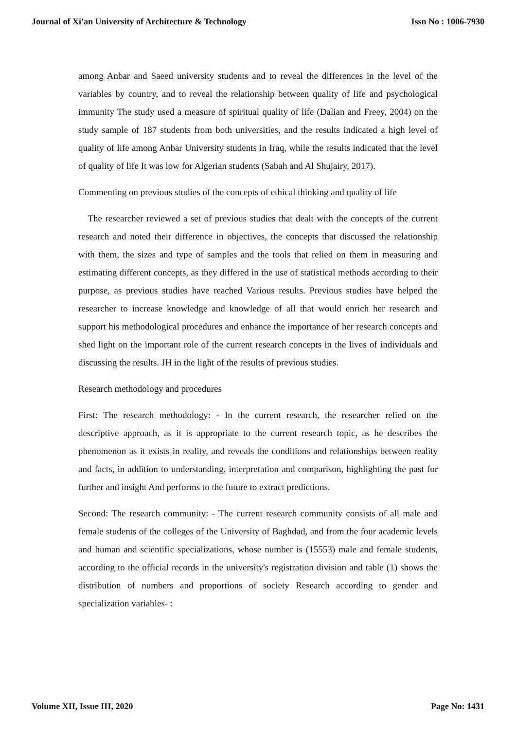Journal of Xi'an University of Architecture & Technology Issn No : 1006-7930
among Anbar and Saeed university students and to reveal the differences in the level of the variables by country, and to reveal the relationship between quality of life and psychological immunity The study used a measure of spiritual quality of life (Dalian and Freey, 2004) on the study sample of 187 students from both universities, and the results indicated a high level of quality of life among Anbar University students in Iraq, while the results indicated that the level of quality of life It was low for Algerian students (Sabah and Al Shujairy, 2017).
Commenting on previous studies of the concepts of ethical thinking and quality of life
The researcher reviewed a set of previous studies that dealt with the concepts of the current research and noted their difference in objectives, the concepts that discussed the relationship with them, the sizes and type of samples and the tools that relied on them in measuring and estimating different concepts, as they differed in the use of statistical methods according to their purpose, as previous studies have reached Various results. Previous studies have helped the researcher to increase knowledge and knowledge of all that would enrich her research and support his methodological procedures and enhance the importance of her research concepts and shed light on the important role of the current research concepts in the lives of individuals and discussing the results. JH in the light of the results of previous studies.
Research methodology and procedures
First: The research methodology: - In the current research, the researcher relied on the descriptive approach, as it is appropriate to the current research topic, as he describes the phenomenon as it exists in reality, and reveals the conditions and relationships between reality and facts, in addition to understanding, interpretation and comparison, highlighting the past for further and insight And performs to the future to extract predictions.
Second: The research community: - The current research community consists of all male and female students of the colleges of the University of Baghdad, and from the four academic levels and human and scientific specializations, whose number is (15553) male and female students, according to the official records in the university's registration division and table (1) shows the distribution of numbers and proportions of society Research according to gender and specialization variables- :
Volume XII, Issue III, 2020 Page No: 1431